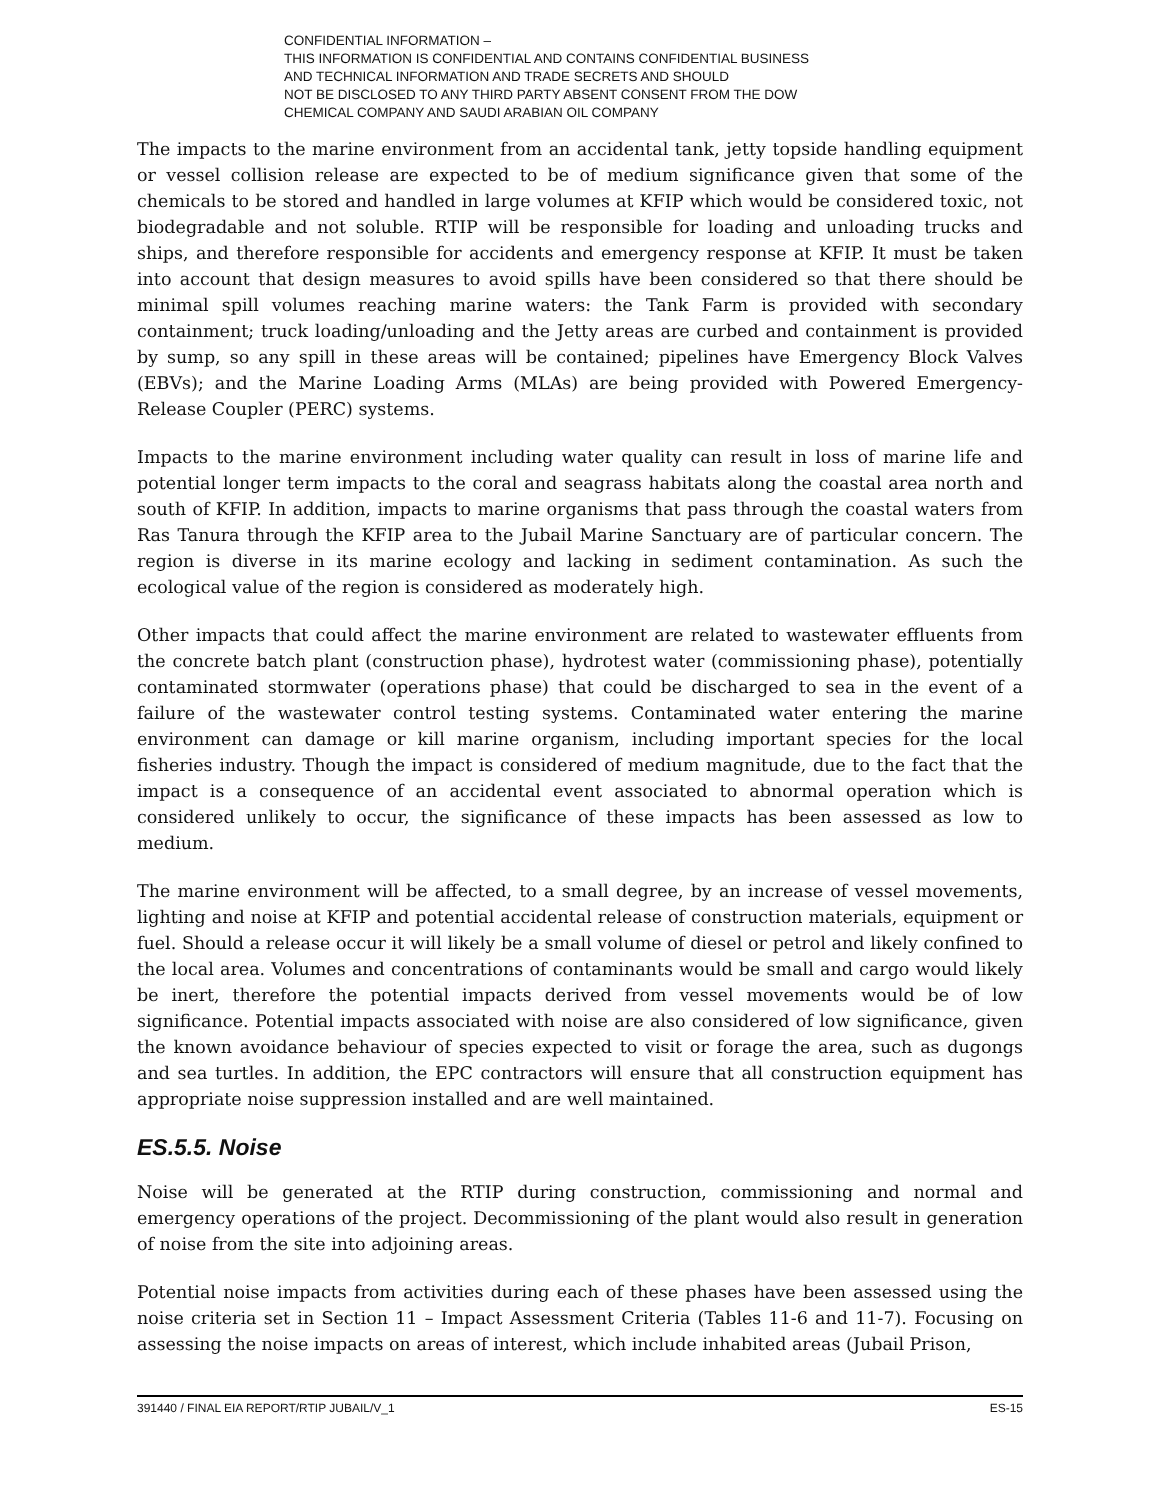CONFIDENTIAL INFORMATION –
THIS INFORMATION IS CONFIDENTIAL AND CONTAINS CONFIDENTIAL BUSINESS
AND TECHNICAL INFORMATION AND TRADE SECRETS AND SHOULD
NOT BE DISCLOSED TO ANY THIRD PARTY ABSENT CONSENT FROM THE DOW
CHEMICAL COMPANY AND SAUDI ARABIAN OIL COMPANY
The impacts to the marine environment from an accidental tank, jetty topside handling equipment or vessel collision release are expected to be of medium significance given that some of the chemicals to be stored and handled in large volumes at KFIP which would be considered toxic, not biodegradable and not soluble. RTIP will be responsible for loading and unloading trucks and ships, and therefore responsible for accidents and emergency response at KFIP. It must be taken into account that design measures to avoid spills have been considered so that there should be minimal spill volumes reaching marine waters: the Tank Farm is provided with secondary containment; truck loading/unloading and the Jetty areas are curbed and containment is provided by sump, so any spill in these areas will be contained; pipelines have Emergency Block Valves (EBVs); and the Marine Loading Arms (MLAs) are being provided with Powered Emergency-Release Coupler (PERC) systems.
Impacts to the marine environment including water quality can result in loss of marine life and potential longer term impacts to the coral and seagrass habitats along the coastal area north and south of KFIP. In addition, impacts to marine organisms that pass through the coastal waters from Ras Tanura through the KFIP area to the Jubail Marine Sanctuary are of particular concern. The region is diverse in its marine ecology and lacking in sediment contamination. As such the ecological value of the region is considered as moderately high.
Other impacts that could affect the marine environment are related to wastewater effluents from the concrete batch plant (construction phase), hydrotest water (commissioning phase), potentially contaminated stormwater (operations phase) that could be discharged to sea in the event of a failure of the wastewater control testing systems. Contaminated water entering the marine environment can damage or kill marine organism, including important species for the local fisheries industry. Though the impact is considered of medium magnitude, due to the fact that the impact is a consequence of an accidental event associated to abnormal operation which is considered unlikely to occur, the significance of these impacts has been assessed as low to medium.
The marine environment will be affected, to a small degree, by an increase of vessel movements, lighting and noise at KFIP and potential accidental release of construction materials, equipment or fuel. Should a release occur it will likely be a small volume of diesel or petrol and likely confined to the local area. Volumes and concentrations of contaminants would be small and cargo would likely be inert, therefore the potential impacts derived from vessel movements would be of low significance. Potential impacts associated with noise are also considered of low significance, given the known avoidance behaviour of species expected to visit or forage the area, such as dugongs and sea turtles. In addition, the EPC contractors will ensure that all construction equipment has appropriate noise suppression installed and are well maintained.
ES.5.5. Noise
Noise will be generated at the RTIP during construction, commissioning and normal and emergency operations of the project. Decommissioning of the plant would also result in generation of noise from the site into adjoining areas.
Potential noise impacts from activities during each of these phases have been assessed using the noise criteria set in Section 11 – Impact Assessment Criteria (Tables 11-6 and 11-7). Focusing on assessing the noise impacts on areas of interest, which include inhabited areas (Jubail Prison,
391440 / FINAL EIA REPORT/RTIP JUBAIL/V_1 ES-15